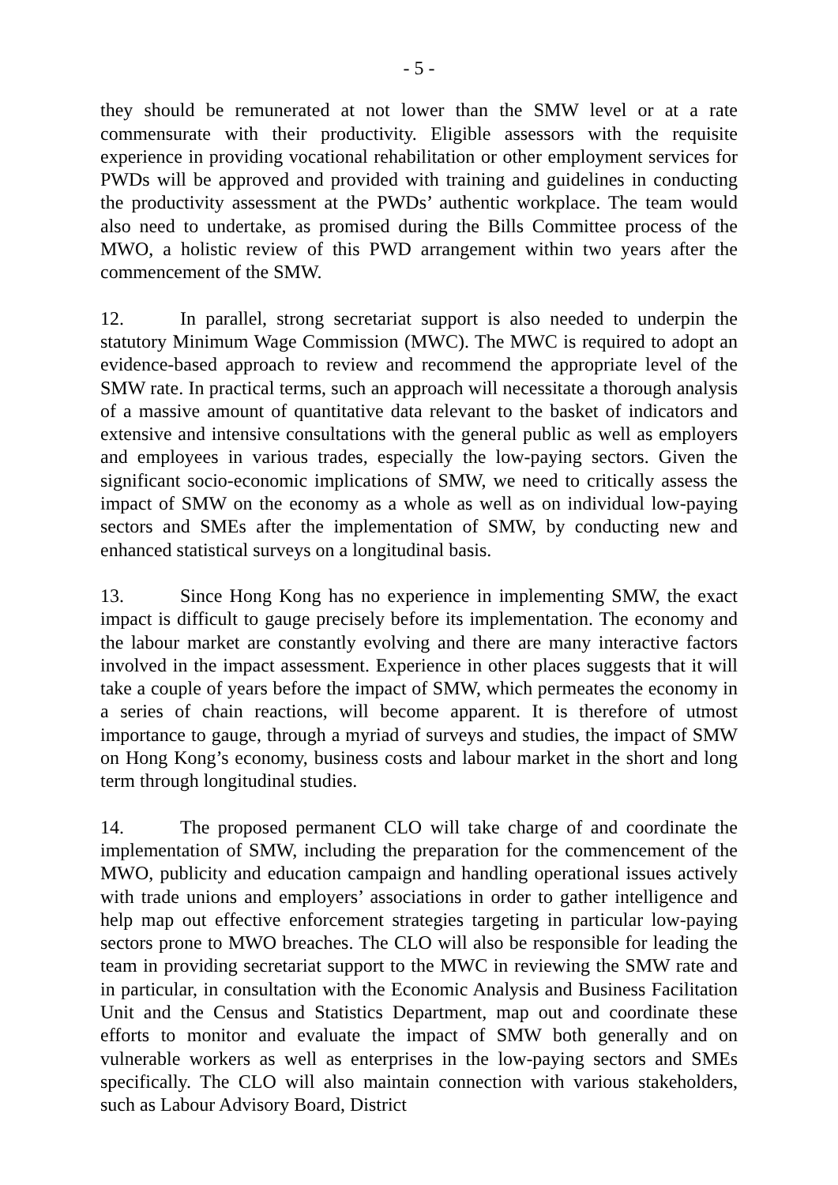- 5 -
they should be remunerated at not lower than the SMW level or at a rate commensurate with their productivity. Eligible assessors with the requisite experience in providing vocational rehabilitation or other employment services for PWDs will be approved and provided with training and guidelines in conducting the productivity assessment at the PWDs’ authentic workplace. The team would also need to undertake, as promised during the Bills Committee process of the MWO, a holistic review of this PWD arrangement within two years after the commencement of the SMW.
12. In parallel, strong secretariat support is also needed to underpin the statutory Minimum Wage Commission (MWC). The MWC is required to adopt an evidence-based approach to review and recommend the appropriate level of the SMW rate. In practical terms, such an approach will necessitate a thorough analysis of a massive amount of quantitative data relevant to the basket of indicators and extensive and intensive consultations with the general public as well as employers and employees in various trades, especially the low-paying sectors. Given the significant socio-economic implications of SMW, we need to critically assess the impact of SMW on the economy as a whole as well as on individual low-paying sectors and SMEs after the implementation of SMW, by conducting new and enhanced statistical surveys on a longitudinal basis.
13. Since Hong Kong has no experience in implementing SMW, the exact impact is difficult to gauge precisely before its implementation. The economy and the labour market are constantly evolving and there are many interactive factors involved in the impact assessment. Experience in other places suggests that it will take a couple of years before the impact of SMW, which permeates the economy in a series of chain reactions, will become apparent. It is therefore of utmost importance to gauge, through a myriad of surveys and studies, the impact of SMW on Hong Kong’s economy, business costs and labour market in the short and long term through longitudinal studies.
14. The proposed permanent CLO will take charge of and coordinate the implementation of SMW, including the preparation for the commencement of the MWO, publicity and education campaign and handling operational issues actively with trade unions and employers’ associations in order to gather intelligence and help map out effective enforcement strategies targeting in particular low-paying sectors prone to MWO breaches. The CLO will also be responsible for leading the team in providing secretariat support to the MWC in reviewing the SMW rate and in particular, in consultation with the Economic Analysis and Business Facilitation Unit and the Census and Statistics Department, map out and coordinate these efforts to monitor and evaluate the impact of SMW both generally and on vulnerable workers as well as enterprises in the low-paying sectors and SMEs specifically. The CLO will also maintain connection with various stakeholders, such as Labour Advisory Board, District